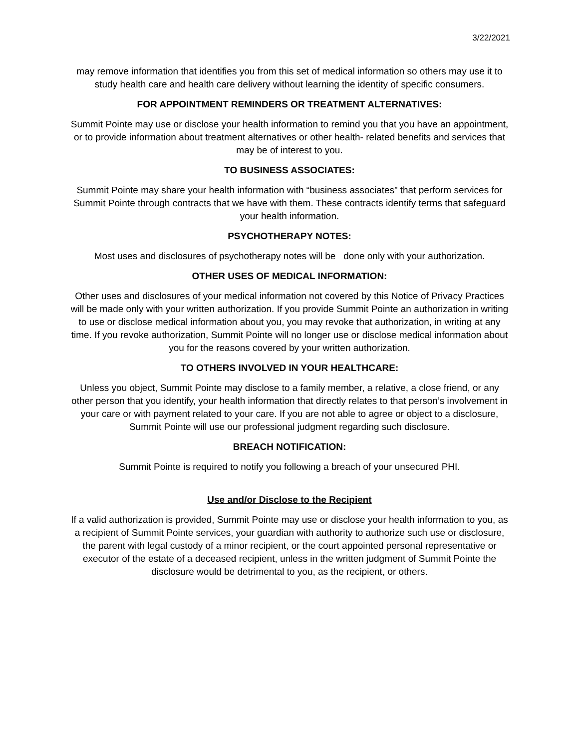3/22/2021
may remove information that identifies you from this set of medical information so others may use it to study health care and health care delivery without learning the identity of specific consumers.
FOR APPOINTMENT REMINDERS OR TREATMENT ALTERNATIVES:
Summit Pointe may use or disclose your health information to remind you that you have an appointment, or to provide information about treatment alternatives or other health- related benefits and services that may be of interest to you.
TO BUSINESS ASSOCIATES:
Summit Pointe may share your health information with “business associates” that perform services for Summit Pointe through contracts that we have with them. These contracts identify terms that safeguard your health information.
PSYCHOTHERAPY NOTES:
Most uses and disclosures of psychotherapy notes will be done only with your authorization.
OTHER USES OF MEDICAL INFORMATION:
Other uses and disclosures of your medical information not covered by this Notice of Privacy Practices will be made only with your written authorization. If you provide Summit Pointe an authorization in writing to use or disclose medical information about you, you may revoke that authorization, in writing at any time. If you revoke authorization, Summit Pointe will no longer use or disclose medical information about you for the reasons covered by your written authorization.
TO OTHERS INVOLVED IN YOUR HEALTHCARE:
Unless you object, Summit Pointe may disclose to a family member, a relative, a close friend, or any other person that you identify, your health information that directly relates to that person’s involvement in your care or with payment related to your care. If you are not able to agree or object to a disclosure, Summit Pointe will use our professional judgment regarding such disclosure.
BREACH NOTIFICATION:
Summit Pointe is required to notify you following a breach of your unsecured PHI.
Use and/or Disclose to the Recipient
If a valid authorization is provided, Summit Pointe may use or disclose your health information to you, as a recipient of Summit Pointe services, your guardian with authority to authorize such use or disclosure, the parent with legal custody of a minor recipient, or the court appointed personal representative or executor of the estate of a deceased recipient, unless in the written judgment of Summit Pointe the disclosure would be detrimental to you, as the recipient, or others.